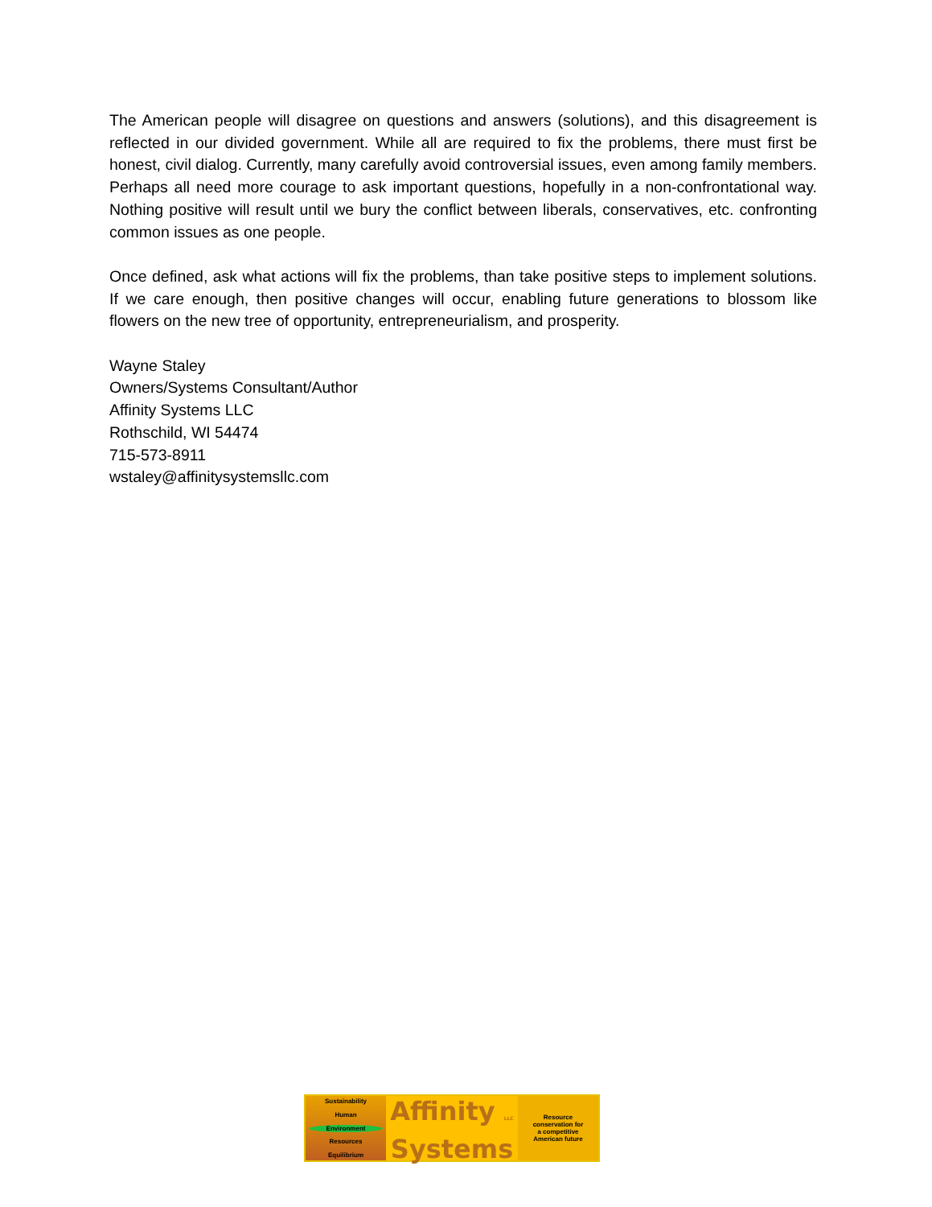The American people will disagree on questions and answers (solutions), and this disagreement is reflected in our divided government. While all are required to fix the problems, there must first be honest, civil dialog. Currently, many carefully avoid controversial issues, even among family members. Perhaps all need more courage to ask important questions, hopefully in a non-confrontational way. Nothing positive will result until we bury the conflict between liberals, conservatives, etc. confronting common issues as one people.
Once defined, ask what actions will fix the problems, than take positive steps to implement solutions. If we care enough, then positive changes will occur, enabling future generations to blossom like flowers on the new tree of opportunity, entrepreneurialism, and prosperity.
Wayne Staley
Owners/Systems Consultant/Author
Affinity Systems LLC
Rothschild, WI 54474
715-573-8911
wstaley@affinitysystemsllc.com
Sustainability
Human
Environment
Resources
Equilibrium
Affinity LLC
Systems
Resource
conservation for
a competitive
American future